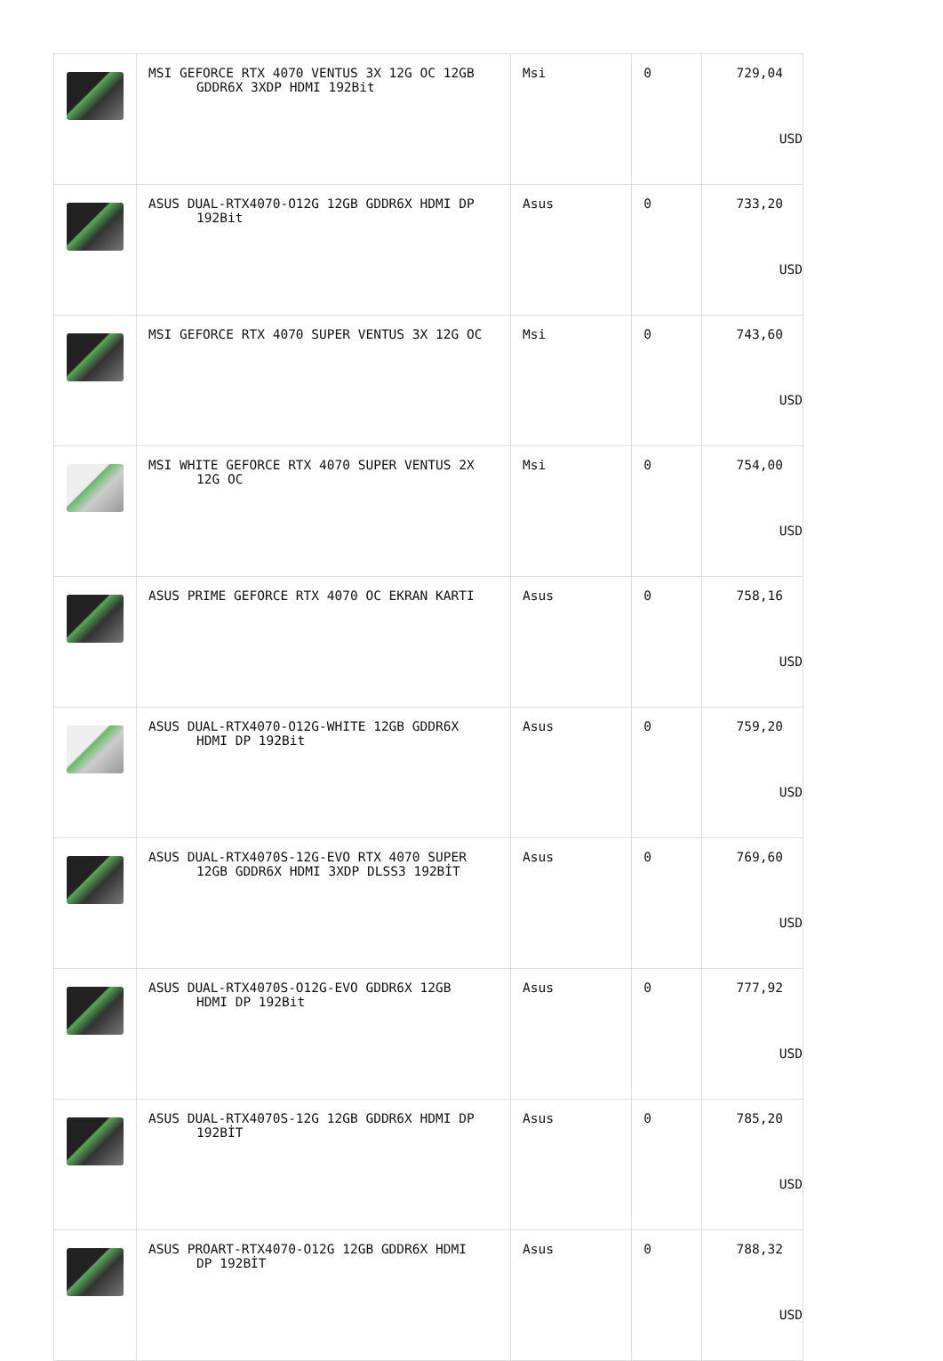| | MSI GEFORCE RTX 4070 VENTUS 3X 12G OC 12GB GDDR6X 3XDP HDMI 192Bit | Msi | 0 | 729,04 USD |
| | ASUS DUAL-RTX4070-O12G 12GB GDDR6X HDMI DP 192Bit | Asus | 0 | 733,20 USD |
| | MSI GEFORCE RTX 4070 SUPER VENTUS 3X 12G OC | Msi | 0 | 743,60 USD |
| | MSI WHITE GEFORCE RTX 4070 SUPER VENTUS 2X 12G OC | Msi | 0 | 754,00 USD |
| | ASUS PRIME GEFORCE RTX 4070 OC EKRAN KARTI | Asus | 0 | 758,16 USD |
| | ASUS DUAL-RTX4070-O12G-WHITE 12GB GDDR6X HDMI DP 192Bit | Asus | 0 | 759,20 USD |
| | ASUS DUAL-RTX4070S-12G-EVO RTX 4070 SUPER 12GB GDDR6X HDMI 3XDP DLSS3 192BİT | Asus | 0 | 769,60 USD |
| | ASUS DUAL-RTX4070S-O12G-EVO GDDR6X 12GB HDMI DP 192Bit | Asus | 0 | 777,92 USD |
| | ASUS DUAL-RTX4070S-12G 12GB GDDR6X HDMI DP 192BİT | Asus | 0 | 785,20 USD |
| | ASUS PROART-RTX4070-O12G 12GB GDDR6X HDMI DP 192BİT | Asus | 0 | 788,32 USD |